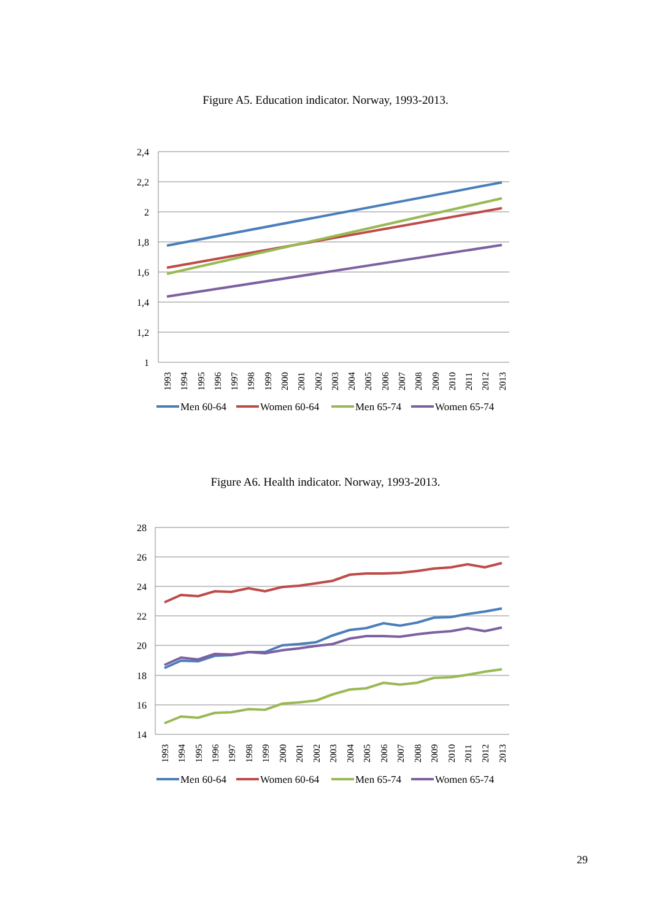Figure A5. Education indicator. Norway, 1993-2013.
2,4
2,2
2
1,8
1,6
1,4
1,2
1
1993
1994
1995
1996
1997
1998
1999
2000
2001
2002
2003
2004
2005
2006
2007
2008
2009
2010
2011
2012
2013
Men 60-64
Women 60-64
Men 65-74
Women 65-74
Figure A6. Health indicator. Norway, 1993-2013.
28
26
24
22
20
18
16
14
1993
1994
1995
1996
1997
1998
1999
2000
2001
2002
2003
2004
2005
2006
2007
2008
2009
2010
2011
2012
2013
Men 60-64
Women 60-64
Men 65-74
Women 65-74
29